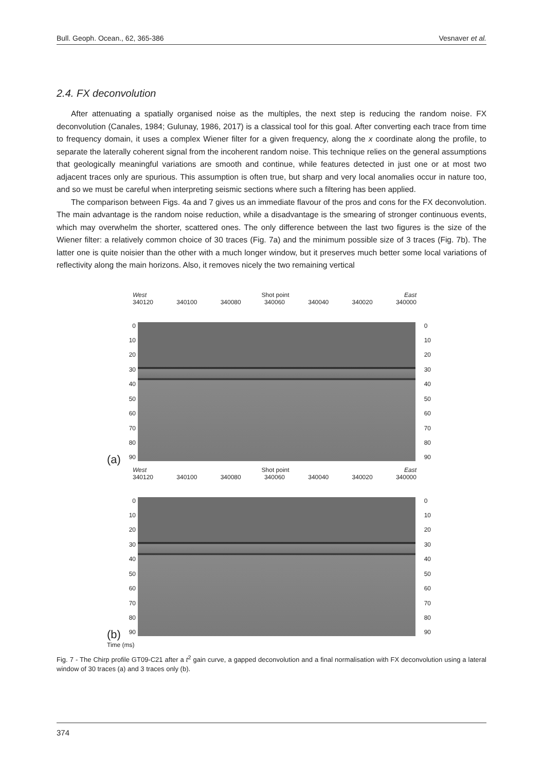Bull. Geoph. Ocean., 62, 365-386 Vesnaver et al.
2.4. FX deconvolution
After attenuating a spatially organised noise as the multiples, the next step is reducing the random noise. FX deconvolution (Canales, 1984; Gulunay, 1986, 2017) is a classical tool for this goal. After converting each trace from time to frequency domain, it uses a complex Wiener filter for a given frequency, along the x coordinate along the profile, to separate the laterally coherent signal from the incoherent random noise. This technique relies on the general assumptions that geologically meaningful variations are smooth and continue, while features detected in just one or at most two adjacent traces only are spurious. This assumption is often true, but sharp and very local anomalies occur in nature too, and so we must be careful when interpreting seismic sections where such a filtering has been applied.
The comparison between Figs. 4a and 7 gives us an immediate flavour of the pros and cons for the FX deconvolution. The main advantage is the random noise reduction, while a disadvantage is the smearing of stronger continuous events, which may overwhelm the shorter, scattered ones. The only difference between the last two figures is the size of the Wiener filter: a relatively common choice of 30 traces (Fig. 7a) and the minimum possible size of 3 traces (Fig. 7b). The latter one is quite noisier than the other with a much longer window, but it preserves much better some local variations of reflectivity along the main horizons. Also, it removes nicely the two remaining vertical
West Shot point East
340120 340100 340080 340060 340040 340020 340000
0
10
20
30
40
50
60
70
80
90
0
10
20
30
40
50
60
70
80
90
(a)
West Shot point East
340120 340100 340080 340060 340040 340020 340000
0
10
20
30
40
50
60
70
80
90
0
10
20
30
40
50
60
70
80
90
(b)
Time (ms)
Fig. 7 - The Chirp profile GT09-C21 after a t<sup>2</sup> gain curve, a gapped deconvolution and a final normalisation with FX deconvolution using a lateral window of 30 traces (a) and 3 traces only (b).
374